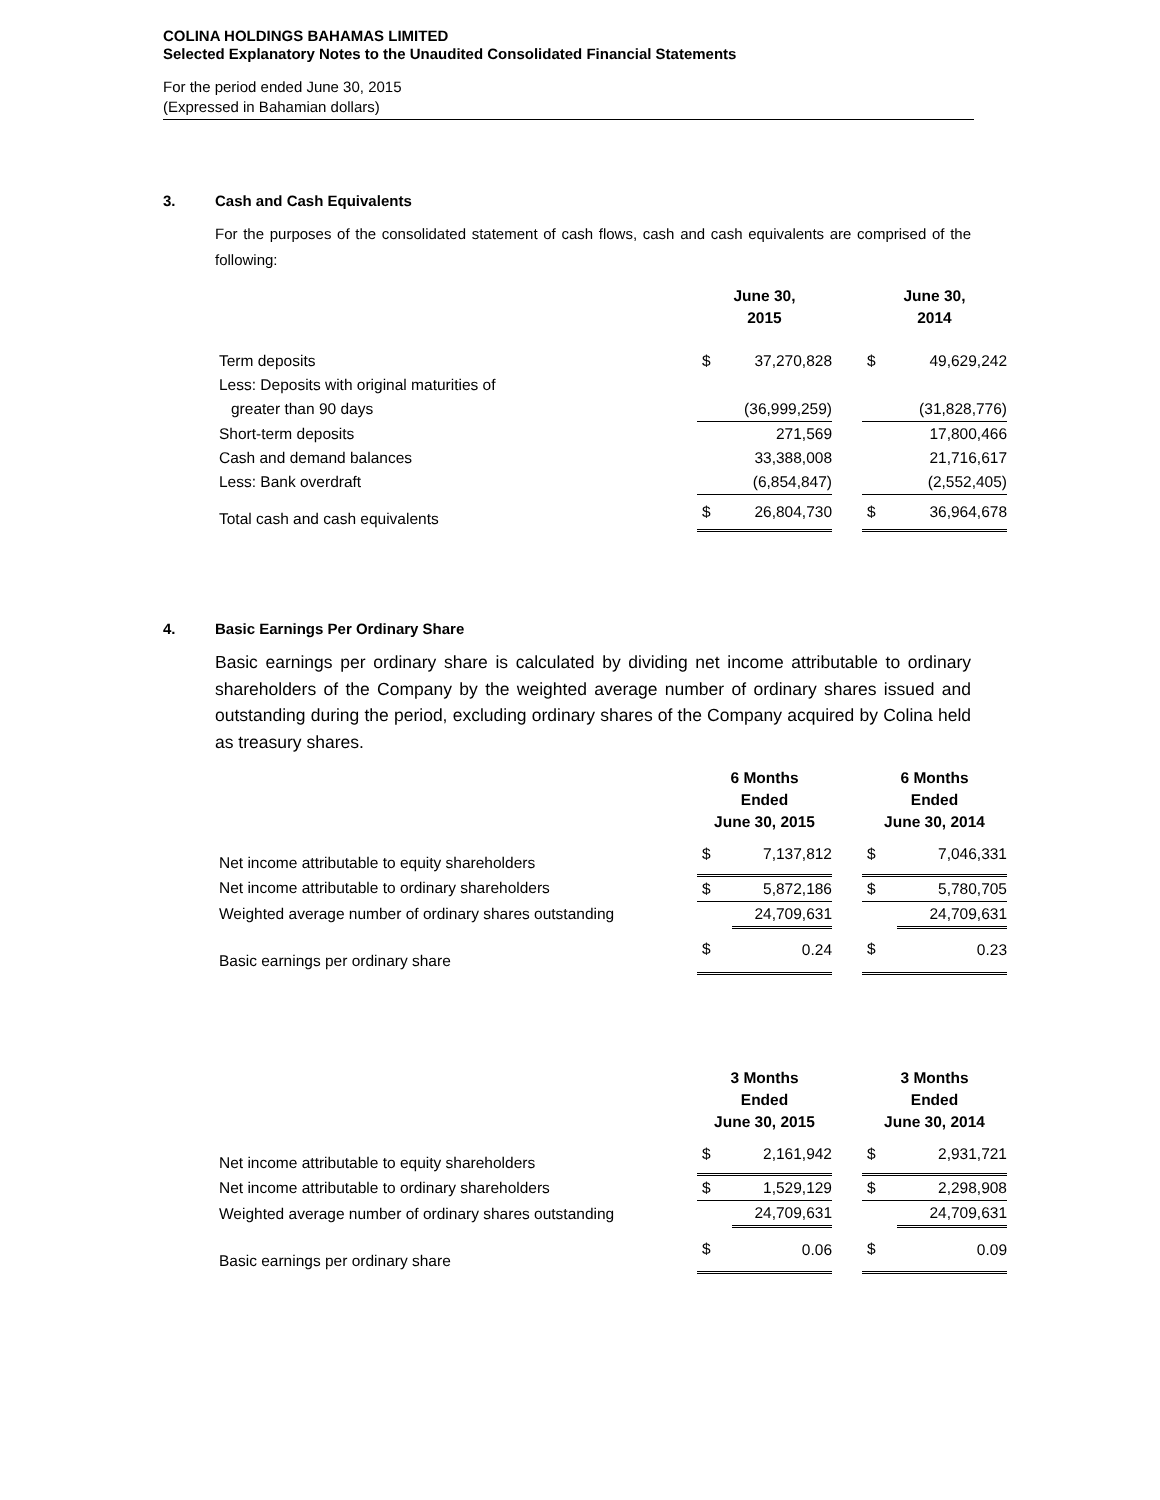COLINA HOLDINGS BAHAMAS LIMITED
Selected Explanatory Notes to the Unaudited Consolidated Financial Statements
For the period ended June 30, 2015
(Expressed in Bahamian dollars)
3. Cash and Cash Equivalents
For the purposes of the consolidated statement of cash flows, cash and cash equivalents are comprised of the following:
| | June 30, 2015 | | | June 30, 2014 | |
| --- | --- | --- | --- | --- | --- |
| Term deposits | $ | 37,270,828 | | $ | 49,629,242 |
| Less: Deposits with original maturities of | | | | | |
| greater than 90 days | | (36,999,259) | | | (31,828,776) |
| Short-term deposits | | 271,569 | | | 17,800,466 |
| Cash and demand balances | | 33,388,008 | | | 21,716,617 |
| Less: Bank overdraft | | (6,854,847) | | | (2,552,405) |
| Total cash and cash equivalents | $ | 26,804,730 | | $ | 36,964,678 |
4. Basic Earnings Per Ordinary Share
Basic earnings per ordinary share is calculated by dividing net income attributable to ordinary shareholders of the Company by the weighted average number of ordinary shares issued and outstanding during the period, excluding ordinary shares of the Company acquired by Colina held as treasury shares.
| | 6 Months Ended June 30, 2015 | | | 6 Months Ended June 30, 2014 | |
| --- | --- | --- | --- | --- | --- |
| Net income attributable to equity shareholders | $ | 7,137,812 | | $ | 7,046,331 |
| Net income attributable to ordinary shareholders | $ | 5,872,186 | | $ | 5,780,705 |
| Weighted average number of ordinary shares outstanding | | 24,709,631 | | | 24,709,631 |
| Basic earnings per ordinary share | $ | 0.24 | | $ | 0.23 |
| | 3 Months Ended June 30, 2015 | | | 3 Months Ended June 30, 2014 | |
| --- | --- | --- | --- | --- | --- |
| Net income attributable to equity shareholders | $ | 2,161,942 | | $ | 2,931,721 |
| Net income attributable to ordinary shareholders | $ | 1,529,129 | | $ | 2,298,908 |
| Weighted average number of ordinary shares outstanding | | 24,709,631 | | | 24,709,631 |
| Basic earnings per ordinary share | $ | 0.06 | | $ | 0.09 |